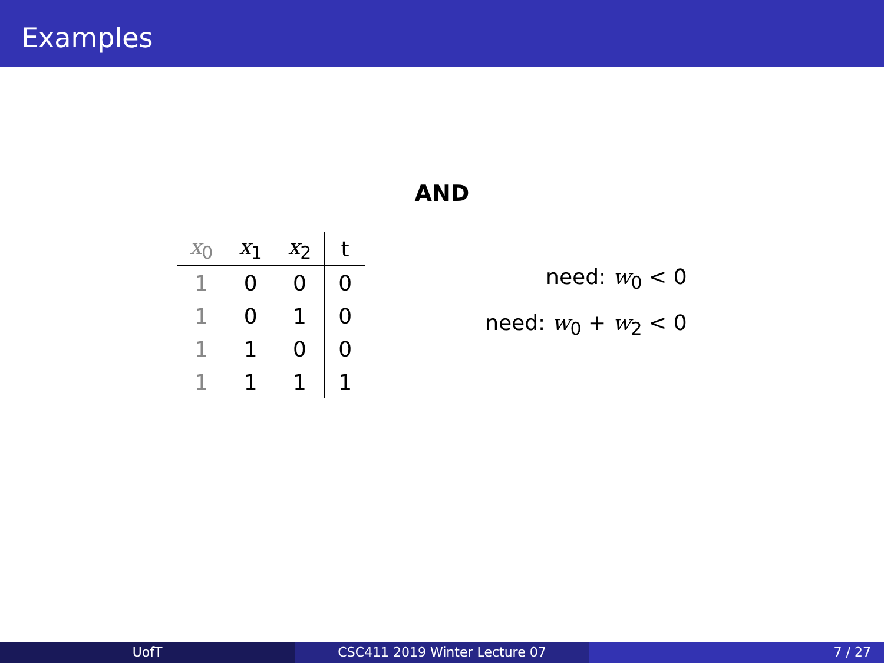Examples
AND
| x<sub>0</sub> | x<sub>1</sub> | x<sub>2</sub> | t |
| --- | --- | --- | --- |
| 1 | 0 | 0 | 0 |
| 1 | 0 | 1 | 0 |
| 1 | 1 | 0 | 0 |
| 1 | 1 | 1 | 1 |
need: w<sub>0</sub> < 0
need: w<sub>0</sub> + w<sub>2</sub> < 0
UofT CSC411 2019 Winter Lecture 07 7 / 27